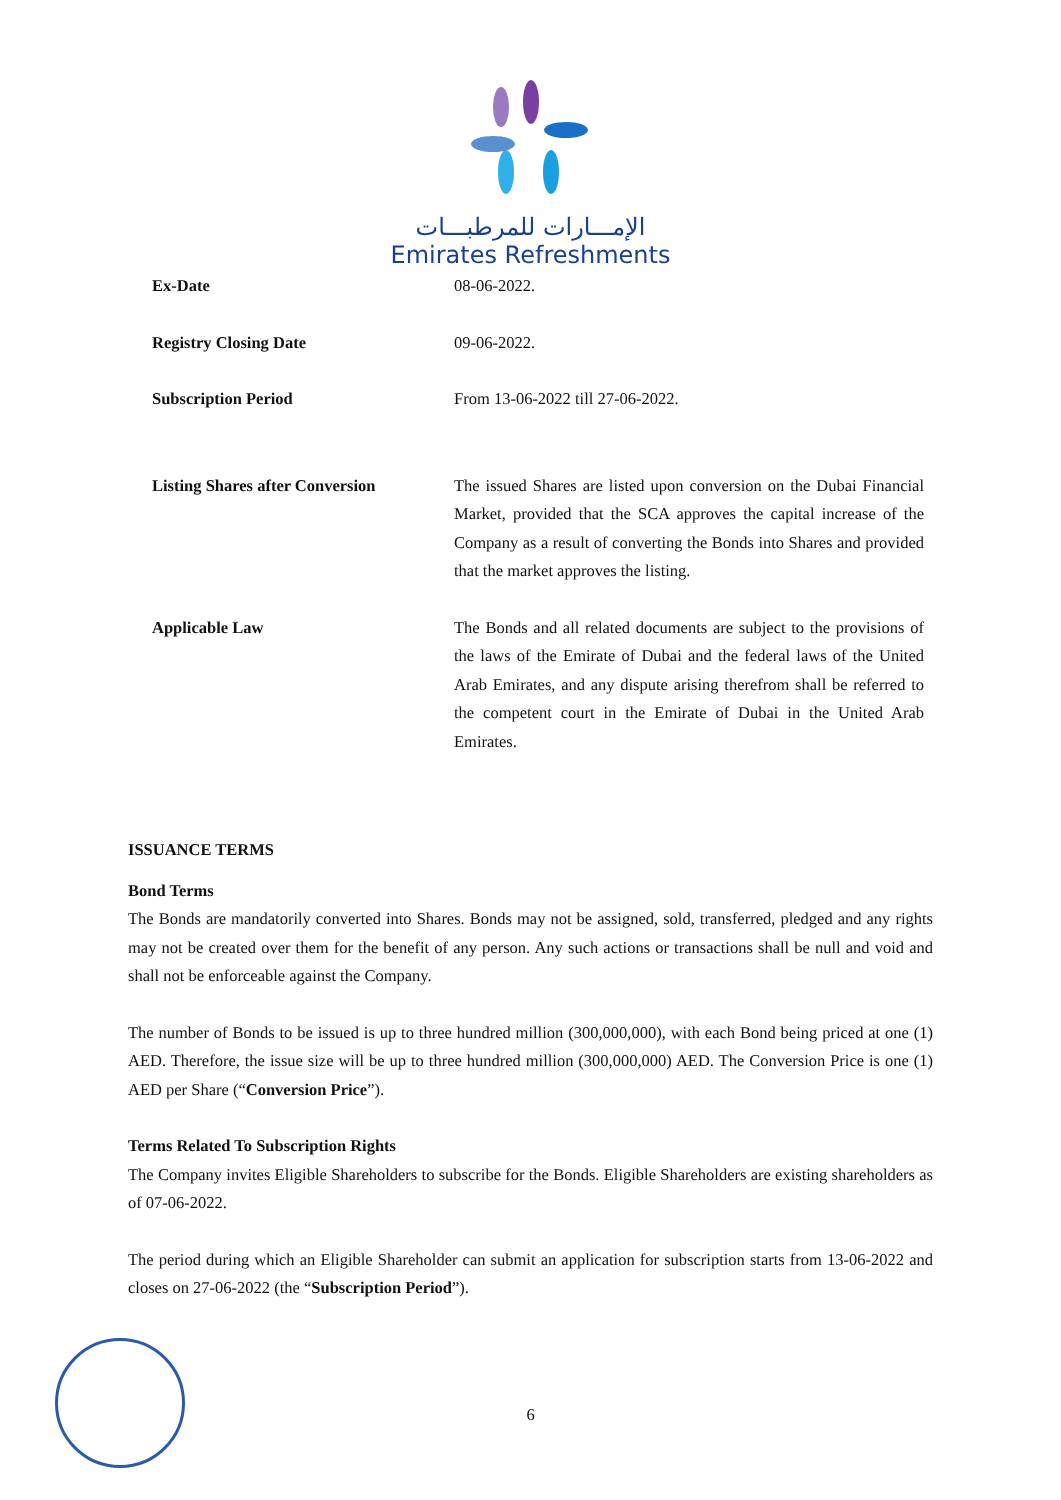الإمـــارات للمرطبـــات
Emirates Refreshments
| Ex-Date | 08-06-2022. |
| Registry Closing Date | 09-06-2022. |
| Subscription Period | From 13-06-2022 till 27-06-2022. |
| Listing Shares after Conversion | The issued Shares are listed upon conversion on the Dubai Financial Market, provided that the SCA approves the capital increase of the Company as a result of converting the Bonds into Shares and provided that the market approves the listing. |
| Applicable Law | The Bonds and all related documents are subject to the provisions of the laws of the Emirate of Dubai and the federal laws of the United Arab Emirates, and any dispute arising therefrom shall be referred to the competent court in the Emirate of Dubai in the United Arab Emirates. |
ISSUANCE TERMS
Bond Terms
The Bonds are mandatorily converted into Shares. Bonds may not be assigned, sold, transferred, pledged and any rights may not be created over them for the benefit of any person. Any such actions or transactions shall be null and void and shall not be enforceable against the Company.
The number of Bonds to be issued is up to three hundred million (300,000,000), with each Bond being priced at one (1) AED. Therefore, the issue size will be up to three hundred million (300,000,000) AED. The Conversion Price is one (1) AED per Share (“Conversion Price”).
Terms Related To Subscription Rights
The Company invites Eligible Shareholders to subscribe for the Bonds. Eligible Shareholders are existing shareholders as of 07-06-2022.
The period during which an Eligible Shareholder can submit an application for subscription starts from 13-06-2022 and closes on 27-06-2022 (the “Subscription Period”).
6